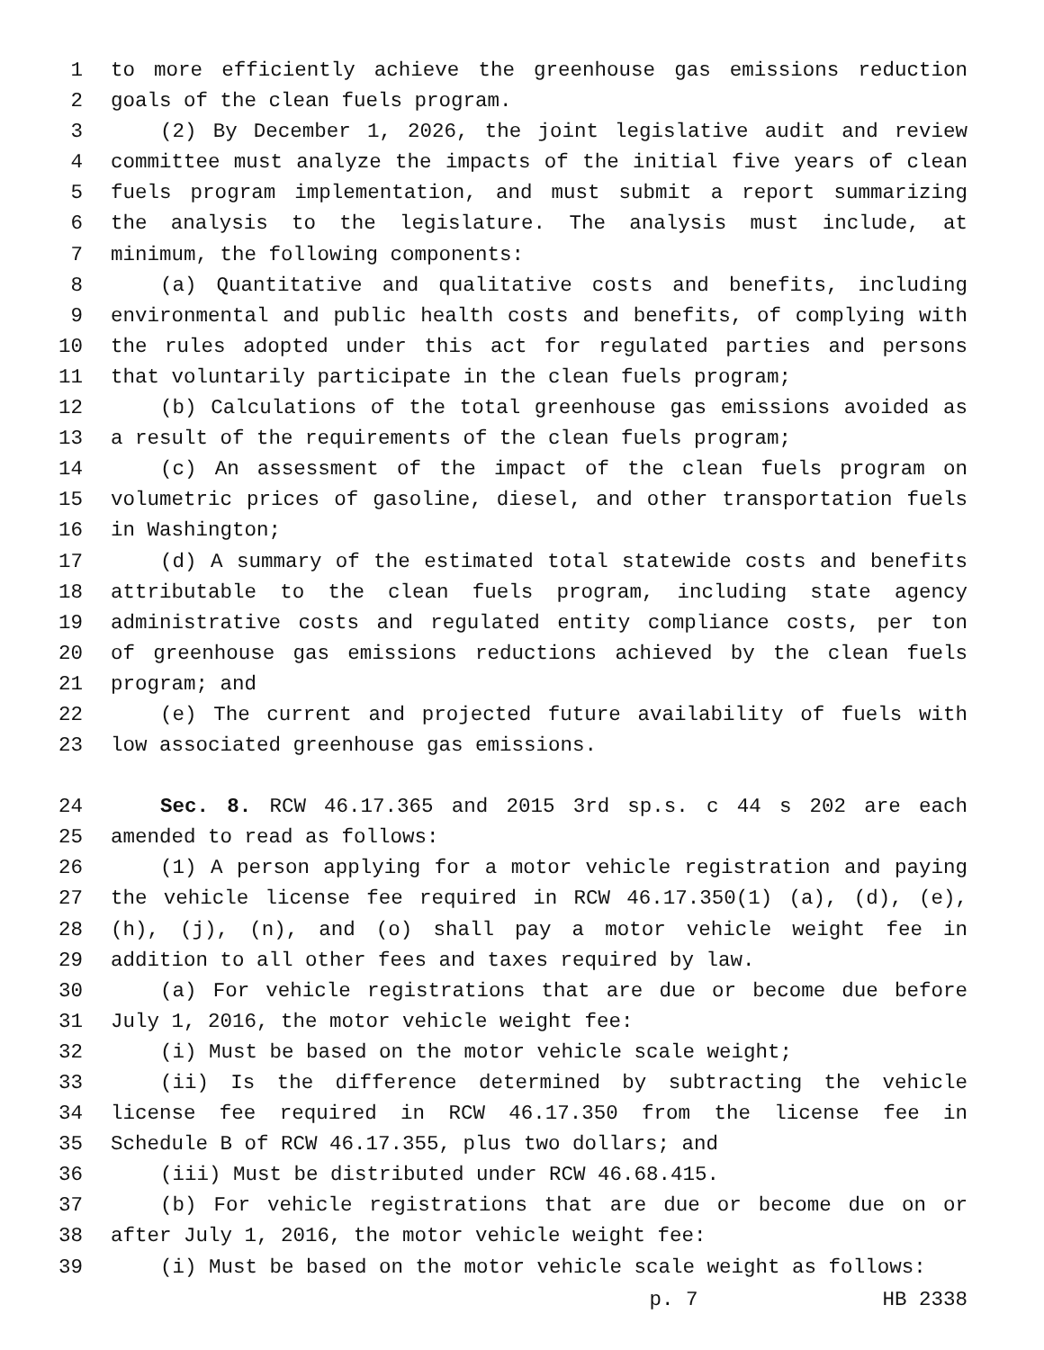1 to more efficiently achieve the greenhouse gas emissions reduction
2 goals of the clean fuels program.
3 (2) By December 1, 2026, the joint legislative audit and review
4 committee must analyze the impacts of the initial five years of clean
5 fuels program implementation, and must submit a report summarizing
6 the analysis to the legislature. The analysis must include, at
7 minimum, the following components:
8 (a) Quantitative and qualitative costs and benefits, including
9 environmental and public health costs and benefits, of complying with
10 the rules adopted under this act for regulated parties and persons
11 that voluntarily participate in the clean fuels program;
12 (b) Calculations of the total greenhouse gas emissions avoided as
13 a result of the requirements of the clean fuels program;
14 (c) An assessment of the impact of the clean fuels program on
15 volumetric prices of gasoline, diesel, and other transportation fuels
16 in Washington;
17 (d) A summary of the estimated total statewide costs and benefits
18 attributable to the clean fuels program, including state agency
19 administrative costs and regulated entity compliance costs, per ton
20 of greenhouse gas emissions reductions achieved by the clean fuels
21 program; and
22 (e) The current and projected future availability of fuels with
23 low associated greenhouse gas emissions.
24 Sec. 8. RCW 46.17.365 and 2015 3rd sp.s. c 44 s 202 are each
25 amended to read as follows:
26 (1) A person applying for a motor vehicle registration and paying
27 the vehicle license fee required in RCW 46.17.350(1) (a), (d), (e),
28 (h), (j), (n), and (o) shall pay a motor vehicle weight fee in
29 addition to all other fees and taxes required by law.
30 (a) For vehicle registrations that are due or become due before
31 July 1, 2016, the motor vehicle weight fee:
32 (i) Must be based on the motor vehicle scale weight;
33 (ii) Is the difference determined by subtracting the vehicle
34 license fee required in RCW 46.17.350 from the license fee in
35 Schedule B of RCW 46.17.355, plus two dollars; and
36 (iii) Must be distributed under RCW 46.68.415.
37 (b) For vehicle registrations that are due or become due on or
38 after July 1, 2016, the motor vehicle weight fee:
39 (i) Must be based on the motor vehicle scale weight as follows:
p. 7 HB 2338